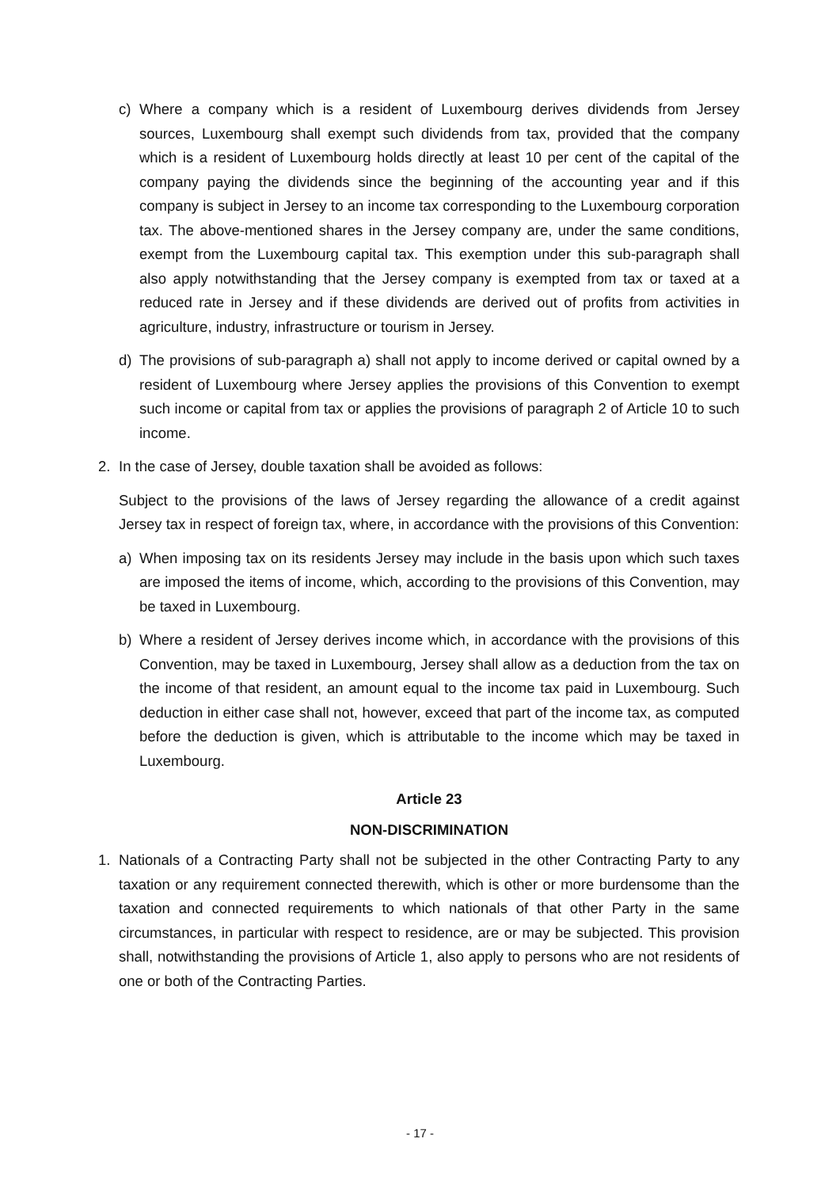c) Where a company which is a resident of Luxembourg derives dividends from Jersey sources, Luxembourg shall exempt such dividends from tax, provided that the company which is a resident of Luxembourg holds directly at least 10 per cent of the capital of the company paying the dividends since the beginning of the accounting year and if this company is subject in Jersey to an income tax corresponding to the Luxembourg corporation tax. The above-mentioned shares in the Jersey company are, under the same conditions, exempt from the Luxembourg capital tax. This exemption under this sub-paragraph shall also apply notwithstanding that the Jersey company is exempted from tax or taxed at a reduced rate in Jersey and if these dividends are derived out of profits from activities in agriculture, industry, infrastructure or tourism in Jersey.
d) The provisions of sub-paragraph a) shall not apply to income derived or capital owned by a resident of Luxembourg where Jersey applies the provisions of this Convention to exempt such income or capital from tax or applies the provisions of paragraph 2 of Article 10 to such income.
2. In the case of Jersey, double taxation shall be avoided as follows:
Subject to the provisions of the laws of Jersey regarding the allowance of a credit against Jersey tax in respect of foreign tax, where, in accordance with the provisions of this Convention:
a) When imposing tax on its residents Jersey may include in the basis upon which such taxes are imposed the items of income, which, according to the provisions of this Convention, may be taxed in Luxembourg.
b) Where a resident of Jersey derives income which, in accordance with the provisions of this Convention, may be taxed in Luxembourg, Jersey shall allow as a deduction from the tax on the income of that resident, an amount equal to the income tax paid in Luxembourg. Such deduction in either case shall not, however, exceed that part of the income tax, as computed before the deduction is given, which is attributable to the income which may be taxed in Luxembourg.
Article 23
NON-DISCRIMINATION
1. Nationals of a Contracting Party shall not be subjected in the other Contracting Party to any taxation or any requirement connected therewith, which is other or more burdensome than the taxation and connected requirements to which nationals of that other Party in the same circumstances, in particular with respect to residence, are or may be subjected. This provision shall, notwithstanding the provisions of Article 1, also apply to persons who are not residents of one or both of the Contracting Parties.
- 17 -